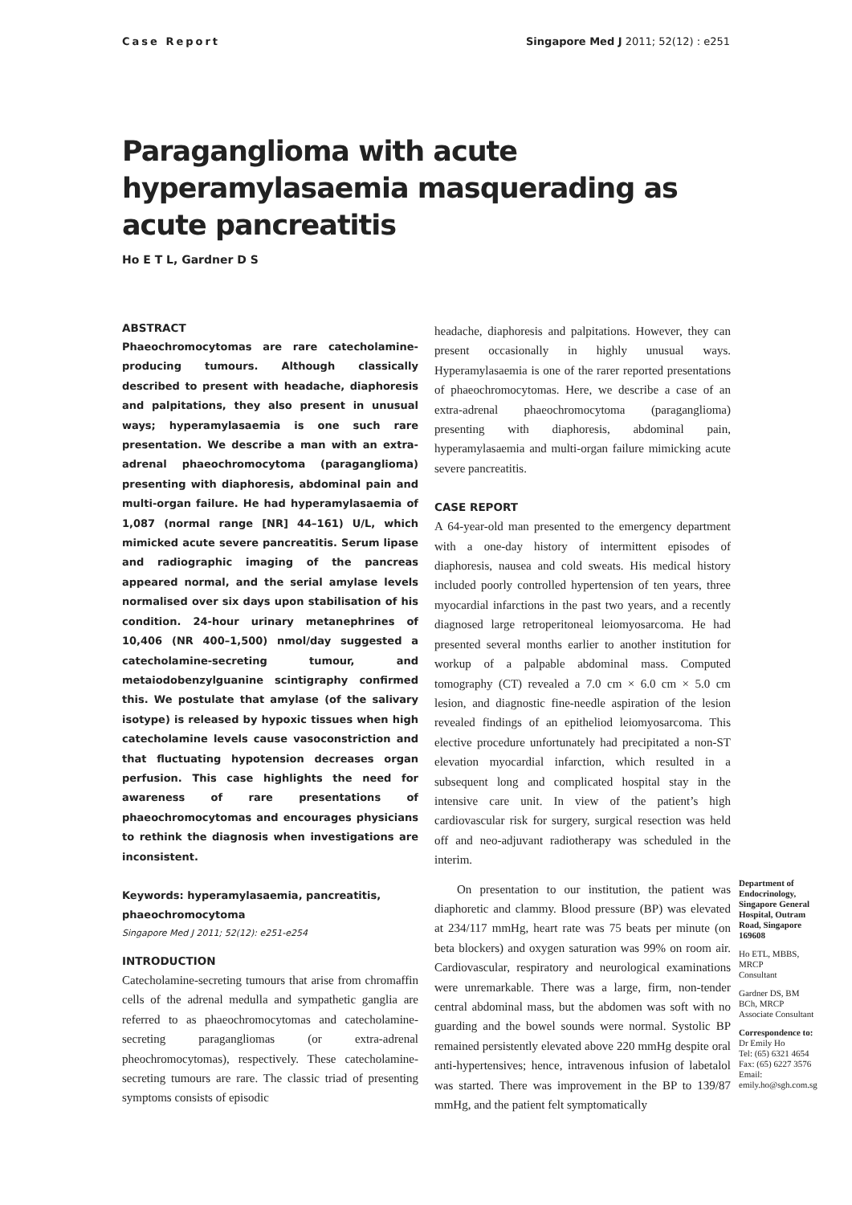Case Report Singapore Med J 2011; 52(12) : e251
Paraganglioma with acute hyperamylasaemia masquerading as acute pancreatitis
Ho E T L, Gardner D S
ABSTRACT
Phaeochromocytomas are rare catecholamine-producing tumours. Although classically described to present with headache, diaphoresis and palpitations, they also present in unusual ways; hyperamylasaemia is one such rare presentation. We describe a man with an extra-adrenal phaeochromocytoma (paraganglioma) presenting with diaphoresis, abdominal pain and multi-organ failure. He had hyperamylasaemia of 1,087 (normal range [NR] 44–161) U/L, which mimicked acute severe pancreatitis. Serum lipase and radiographic imaging of the pancreas appeared normal, and the serial amylase levels normalised over six days upon stabilisation of his condition. 24-hour urinary metanephrines of 10,406 (NR 400–1,500) nmol/day suggested a catecholamine-secreting tumour, and metaiodobenzylguanine scintigraphy confirmed this. We postulate that amylase (of the salivary isotype) is released by hypoxic tissues when high catecholamine levels cause vasoconstriction and that fluctuating hypotension decreases organ perfusion. This case highlights the need for awareness of rare presentations of phaeochromocytomas and encourages physicians to rethink the diagnosis when investigations are inconsistent.
Keywords: hyperamylasaemia, pancreatitis, phaeochromocytoma
Singapore Med J 2011; 52(12): e251-e254
INTRODUCTION
Catecholamine-secreting tumours that arise from chromaffin cells of the adrenal medulla and sympathetic ganglia are referred to as phaeochromocytomas and catecholamine-secreting paragangliomas (or extra-adrenal pheochromocytomas), respectively. These catecholamine-secreting tumours are rare. The classic triad of presenting symptoms consists of episodic
headache, diaphoresis and palpitations. However, they can present occasionally in highly unusual ways. Hyperamylasaemia is one of the rarer reported presentations of phaeochromocytomas. Here, we describe a case of an extra-adrenal phaeochromocytoma (paraganglioma) presenting with diaphoresis, abdominal pain, hyperamylasaemia and multi-organ failure mimicking acute severe pancreatitis.
CASE REPORT
A 64-year-old man presented to the emergency department with a one-day history of intermittent episodes of diaphoresis, nausea and cold sweats. His medical history included poorly controlled hypertension of ten years, three myocardial infarctions in the past two years, and a recently diagnosed large retroperitoneal leiomyosarcoma. He had presented several months earlier to another institution for workup of a palpable abdominal mass. Computed tomography (CT) revealed a 7.0 cm × 6.0 cm × 5.0 cm lesion, and diagnostic fine-needle aspiration of the lesion revealed findings of an epitheliod leiomyosarcoma. This elective procedure unfortunately had precipitated a non-ST elevation myocardial infarction, which resulted in a subsequent long and complicated hospital stay in the intensive care unit. In view of the patient’s high cardiovascular risk for surgery, surgical resection was held off and neo-adjuvant radiotherapy was scheduled in the interim.
On presentation to our institution, the patient was diaphoretic and clammy. Blood pressure (BP) was elevated at 234/117 mmHg, heart rate was 75 beats per minute (on beta blockers) and oxygen saturation was 99% on room air. Cardiovascular, respiratory and neurological examinations were unremarkable. There was a large, firm, non-tender central abdominal mass, but the abdomen was soft with no guarding and the bowel sounds were normal. Systolic BP remained persistently elevated above 220 mmHg despite oral anti-hypertensives; hence, intravenous infusion of labetalol was started. There was improvement in the BP to 139/87 mmHg, and the patient felt symptomatically
Department of Endocrinology, Singapore General Hospital, Outram Road, Singapore 169608
Ho ETL, MBBS, MRCP
Consultant
Gardner DS, BM BCh, MRCP
Associate Consultant
Correspondence to:
Dr Emily Ho
Tel: (65) 6321 4654
Fax: (65) 6227 3576
Email: emily.ho@sgh.com.sg